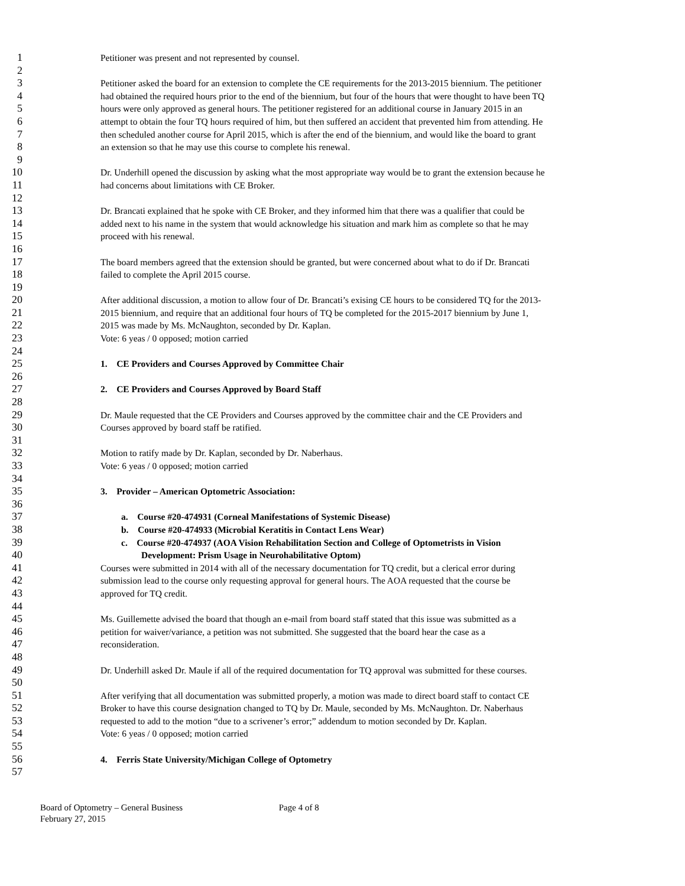1 Petitioner was present and not represented by counsel.
2
3 Petitioner asked the board for an extension to complete the CE requirements for the 2013-2015 biennium. The petitioner
4 had obtained the required hours prior to the end of the biennium, but four of the hours that were thought to have been TQ
5 hours were only approved as general hours. The petitioner registered for an additional course in January 2015 in an
6 attempt to obtain the four TQ hours required of him, but then suffered an accident that prevented him from attending. He
7 then scheduled another course for April 2015, which is after the end of the biennium, and would like the board to grant
8 an extension so that he may use this course to complete his renewal.
9
10 Dr. Underhill opened the discussion by asking what the most appropriate way would be to grant the extension because he
11 had concerns about limitations with CE Broker.
12
13 Dr. Brancati explained that he spoke with CE Broker, and they informed him that there was a qualifier that could be
14 added next to his name in the system that would acknowledge his situation and mark him as complete so that he may
15 proceed with his renewal.
16
17 The board members agreed that the extension should be granted, but were concerned about what to do if Dr. Brancati
18 failed to complete the April 2015 course.
19
20 After additional discussion, a motion to allow four of Dr. Brancati’s exising CE hours to be considered TQ for the 2013-
21 2015 biennium, and require that an additional four hours of TQ be completed for the 2015-2017 biennium by June 1,
22 2015 was made by Ms. McNaughton, seconded by Dr. Kaplan.
23 Vote: 6 yeas / 0 opposed; motion carried
24
25 1. CE Providers and Courses Approved by Committee Chair
26
27 2. CE Providers and Courses Approved by Board Staff
28
29 Dr. Maule requested that the CE Providers and Courses approved by the committee chair and the CE Providers and
30 Courses approved by board staff be ratified.
31
32 Motion to ratify made by Dr. Kaplan, seconded by Dr. Naberhaus.
33 Vote: 6 yeas / 0 opposed; motion carried
34
35 3. Provider – American Optometric Association:
36
37 a. Course #20-474931 (Corneal Manifestations of Systemic Disease)
38 b. Course #20-474933 (Microbial Keratitis in Contact Lens Wear)
39 c. Course #20-474937 (AOA Vision Rehabilitation Section and College of Optometrists in Vision
40 Development: Prism Usage in Neurohabilitative Optom)
41 Courses were submitted in 2014 with all of the necessary documentation for TQ credit, but a clerical error during
42 submission lead to the course only requesting approval for general hours. The AOA requested that the course be
43 approved for TQ credit.
44
45 Ms. Guillemette advised the board that though an e-mail from board staff stated that this issue was submitted as a
46 petition for waiver/variance, a petition was not submitted. She suggested that the board hear the case as a
47 reconsideration.
48
49 Dr. Underhill asked Dr. Maule if all of the required documentation for TQ approval was submitted for these courses.
50
51 After verifying that all documentation was submitted properly, a motion was made to direct board staff to contact CE
52 Broker to have this course designation changed to TQ by Dr. Maule, seconded by Ms. McNaughton. Dr. Naberhaus
53 requested to add to the motion “due to a scrivener’s error;” addendum to motion seconded by Dr. Kaplan.
54 Vote: 6 yeas / 0 opposed; motion carried
55
56 4. Ferris State University/Michigan College of Optometry
57
Board of Optometry – General Business Page 4 of 8
February 27, 2015